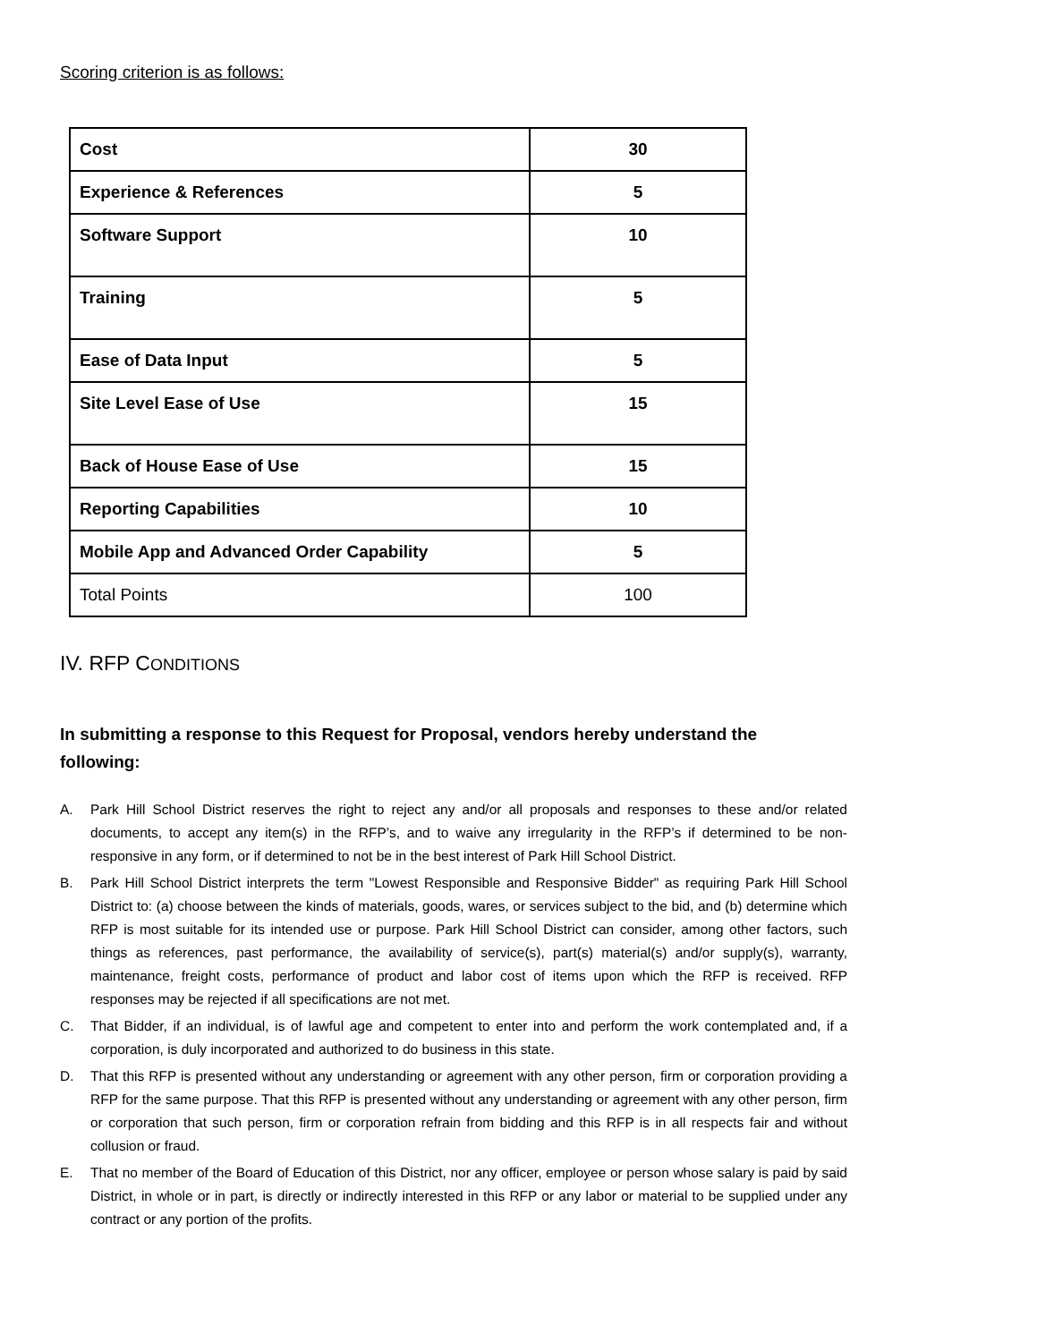Scoring criterion is as follows:
| Cost | 30 |
| Experience & References | 5 |
| Software Support | 10 |
| Training | 5 |
| Ease of Data Input | 5 |
| Site Level Ease of Use | 15 |
| Back of House Ease of Use | 15 |
| Reporting Capabilities | 10 |
| Mobile App and Advanced Order Capability | 5 |
| Total Points | 100 |
IV. RFP CONDITIONS
In submitting a response to this Request for Proposal, vendors hereby understand the following:
A. Park Hill School District reserves the right to reject any and/or all proposals and responses to these and/or related documents, to accept any item(s) in the RFP’s, and to waive any irregularity in the RFP’s if determined to be non-responsive in any form, or if determined to not be in the best interest of Park Hill School District.
B. Park Hill School District interprets the term "Lowest Responsible and Responsive Bidder" as requiring Park Hill School District to: (a) choose between the kinds of materials, goods, wares, or services subject to the bid, and (b) determine which RFP is most suitable for its intended use or purpose. Park Hill School District can consider, among other factors, such things as references, past performance, the availability of service(s), part(s) material(s) and/or supply(s), warranty, maintenance, freight costs, performance of product and labor cost of items upon which the RFP is received. RFP responses may be rejected if all specifications are not met.
C. That Bidder, if an individual, is of lawful age and competent to enter into and perform the work contemplated and, if a corporation, is duly incorporated and authorized to do business in this state.
D. That this RFP is presented without any understanding or agreement with any other person, firm or corporation providing a RFP for the same purpose. That this RFP is presented without any understanding or agreement with any other person, firm or corporation that such person, firm or corporation refrain from bidding and this RFP is in all respects fair and without collusion or fraud.
E. That no member of the Board of Education of this District, nor any officer, employee or person whose salary is paid by said District, in whole or in part, is directly or indirectly interested in this RFP or any labor or material to be supplied under any contract or any portion of the profits.